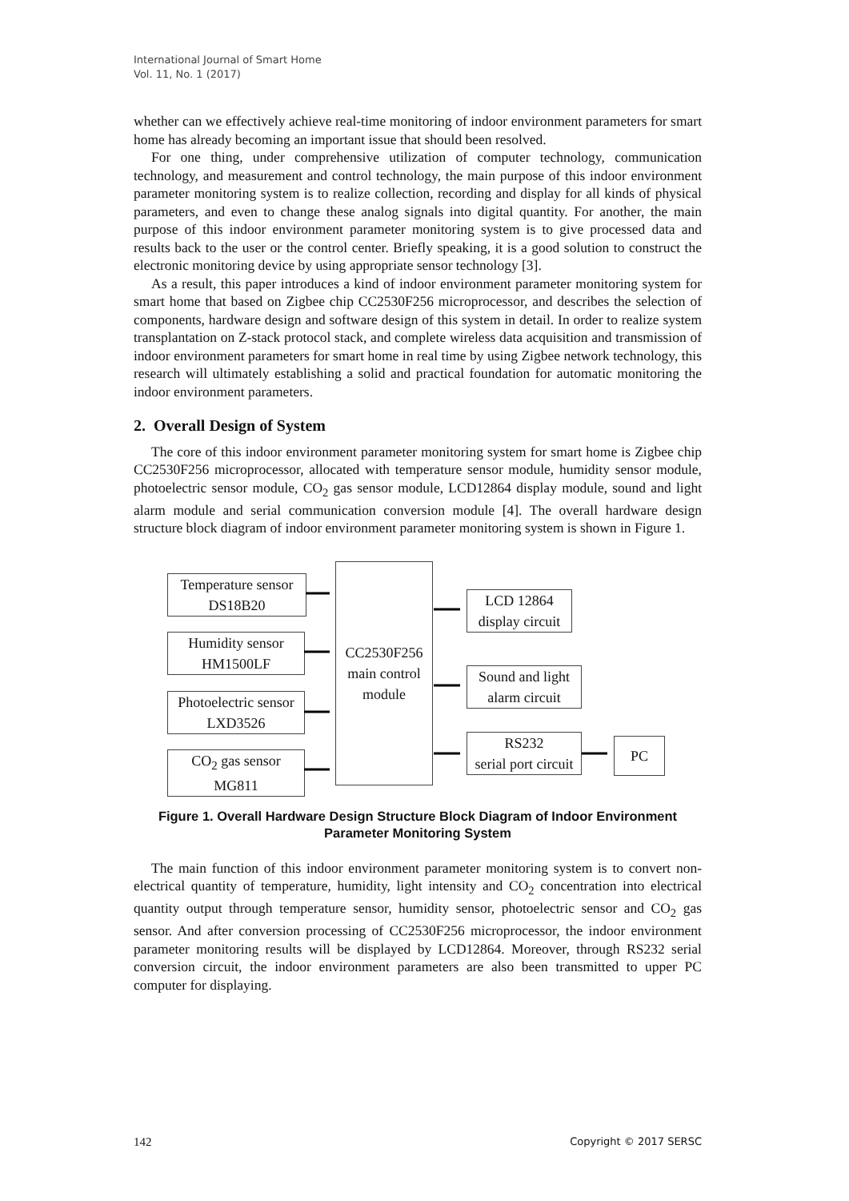International Journal of Smart Home
Vol. 11, No. 1 (2017)
whether can we effectively achieve real-time monitoring of indoor environment parameters for smart home has already becoming an important issue that should been resolved.
For one thing, under comprehensive utilization of computer technology, communication technology, and measurement and control technology, the main purpose of this indoor environment parameter monitoring system is to realize collection, recording and display for all kinds of physical parameters, and even to change these analog signals into digital quantity. For another, the main purpose of this indoor environment parameter monitoring system is to give processed data and results back to the user or the control center. Briefly speaking, it is a good solution to construct the electronic monitoring device by using appropriate sensor technology [3].
As a result, this paper introduces a kind of indoor environment parameter monitoring system for smart home that based on Zigbee chip CC2530F256 microprocessor, and describes the selection of components, hardware design and software design of this system in detail. In order to realize system transplantation on Z-stack protocol stack, and complete wireless data acquisition and transmission of indoor environment parameters for smart home in real time by using Zigbee network technology, this research will ultimately establishing a solid and practical foundation for automatic monitoring the indoor environment parameters.
2. Overall Design of System
The core of this indoor environment parameter monitoring system for smart home is Zigbee chip CC2530F256 microprocessor, allocated with temperature sensor module, humidity sensor module, photoelectric sensor module, CO<sub>2</sub> gas sensor module, LCD12864 display module, sound and light alarm module and serial communication conversion module [4]. The overall hardware design structure block diagram of indoor environment parameter monitoring system is shown in Figure 1.
Temperature sensor
DS18B20
Humidity sensor
HM1500LF
Photoelectric sensor
LXD3526
CO<sub>2</sub> gas sensor
MG811
CC2530F256
main control
module
LCD 12864
display circuit
Sound and light
alarm circuit
RS232
serial port circuit
PC
Figure 1. Overall Hardware Design Structure Block Diagram of Indoor Environment Parameter Monitoring System
The main function of this indoor environment parameter monitoring system is to convert non-electrical quantity of temperature, humidity, light intensity and CO<sub>2</sub> concentration into electrical quantity output through temperature sensor, humidity sensor, photoelectric sensor and CO<sub>2</sub> gas sensor. And after conversion processing of CC2530F256 microprocessor, the indoor environment parameter monitoring results will be displayed by LCD12864. Moreover, through RS232 serial conversion circuit, the indoor environment parameters are also been transmitted to upper PC computer for displaying.
142 Copyright © 2017 SERSC